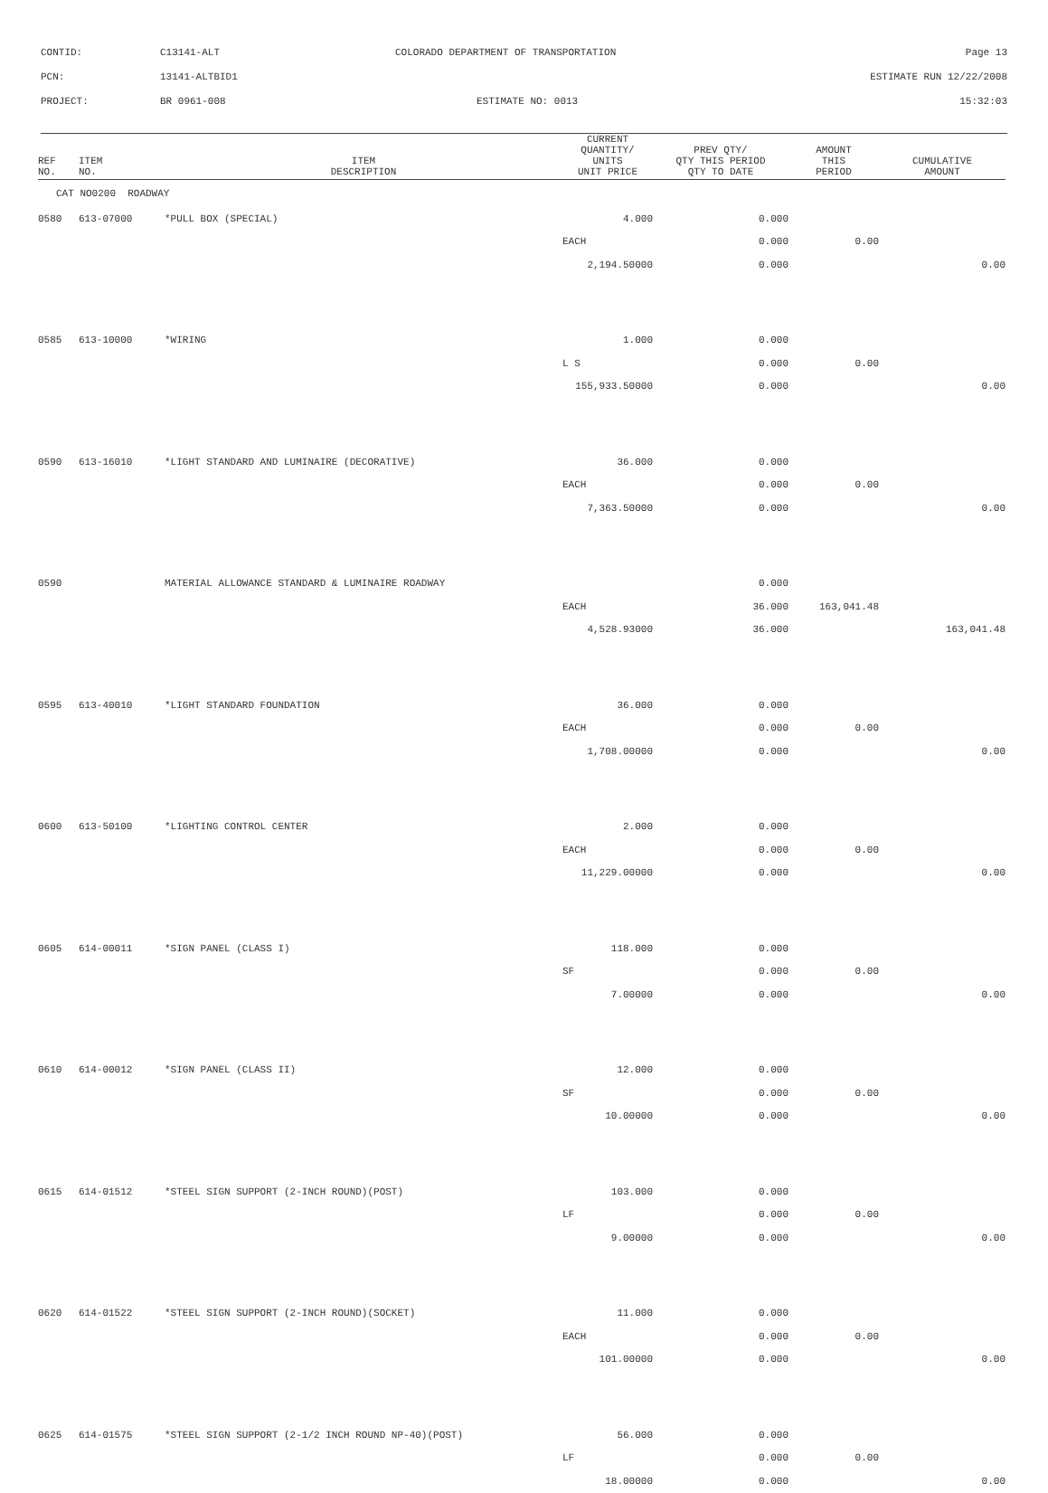CONTID: C13141-ALT COLORADO DEPARTMENT OF TRANSPORTATION Page 13
PCN: 13141-ALTBID1 ESTIMATE RUN 12/22/2008
PROJECT: BR 0961-008 ESTIMATE NO: 0013 15:32:03
| REF NO. | ITEM NO. | ITEM DESCRIPTION | CURRENT QUANTITY/ UNITS UNIT PRICE | PREV QTY/ QTY THIS PERIOD QTY TO DATE | AMOUNT THIS PERIOD | CUMULATIVE AMOUNT |
| --- | --- | --- | --- | --- | --- | --- |
| CAT NO0200 ROADWAY | | | | | | |
| 0580 | 613-07000 | *PULL BOX (SPECIAL) | 4.000 | 0.000 | | |
| | | | EACH | 0.000 | 0.00 | |
| | | | 2,194.50000 | 0.000 | | 0.00 |
| 0585 | 613-10000 | *WIRING | 1.000 | 0.000 | | |
| | | | L S | 0.000 | 0.00 | |
| | | | 155,933.50000 | 0.000 | | 0.00 |
| 0590 | 613-16010 | *LIGHT STANDARD AND LUMINAIRE (DECORATIVE) | 36.000 | 0.000 | | |
| | | | EACH | 0.000 | 0.00 | |
| | | | 7,363.50000 | 0.000 | | 0.00 |
| 0590 | | MATERIAL ALLOWANCE STANDARD & LUMINAIRE ROADWAY | | 0.000 | | |
| | | | EACH | 36.000 | 163,041.48 | |
| | | | 4,528.93000 | 36.000 | | 163,041.48 |
| 0595 | 613-40010 | *LIGHT STANDARD FOUNDATION | 36.000 | 0.000 | | |
| | | | EACH | 0.000 | 0.00 | |
| | | | 1,708.00000 | 0.000 | | 0.00 |
| 0600 | 613-50100 | *LIGHTING CONTROL CENTER | 2.000 | 0.000 | | |
| | | | EACH | 0.000 | 0.00 | |
| | | | 11,229.00000 | 0.000 | | 0.00 |
| 0605 | 614-00011 | *SIGN PANEL (CLASS I) | 118.000 | 0.000 | | |
| | | | SF | 0.000 | 0.00 | |
| | | | 7.00000 | 0.000 | | 0.00 |
| 0610 | 614-00012 | *SIGN PANEL (CLASS II) | 12.000 | 0.000 | | |
| | | | SF | 0.000 | 0.00 | |
| | | | 10.00000 | 0.000 | | 0.00 |
| 0615 | 614-01512 | *STEEL SIGN SUPPORT (2-INCH ROUND)(POST) | 103.000 | 0.000 | | |
| | | | LF | 0.000 | 0.00 | |
| | | | 9.00000 | 0.000 | | 0.00 |
| 0620 | 614-01522 | *STEEL SIGN SUPPORT (2-INCH ROUND)(SOCKET) | 11.000 | 0.000 | | |
| | | | EACH | 0.000 | 0.00 | |
| | | | 101.00000 | 0.000 | | 0.00 |
| 0625 | 614-01575 | *STEEL SIGN SUPPORT (2-1/2 INCH ROUND NP-40)(POST) | 56.000 | 0.000 | | |
| | | | LF | 0.000 | 0.00 | |
| | | | 18.00000 | 0.000 | | 0.00 |